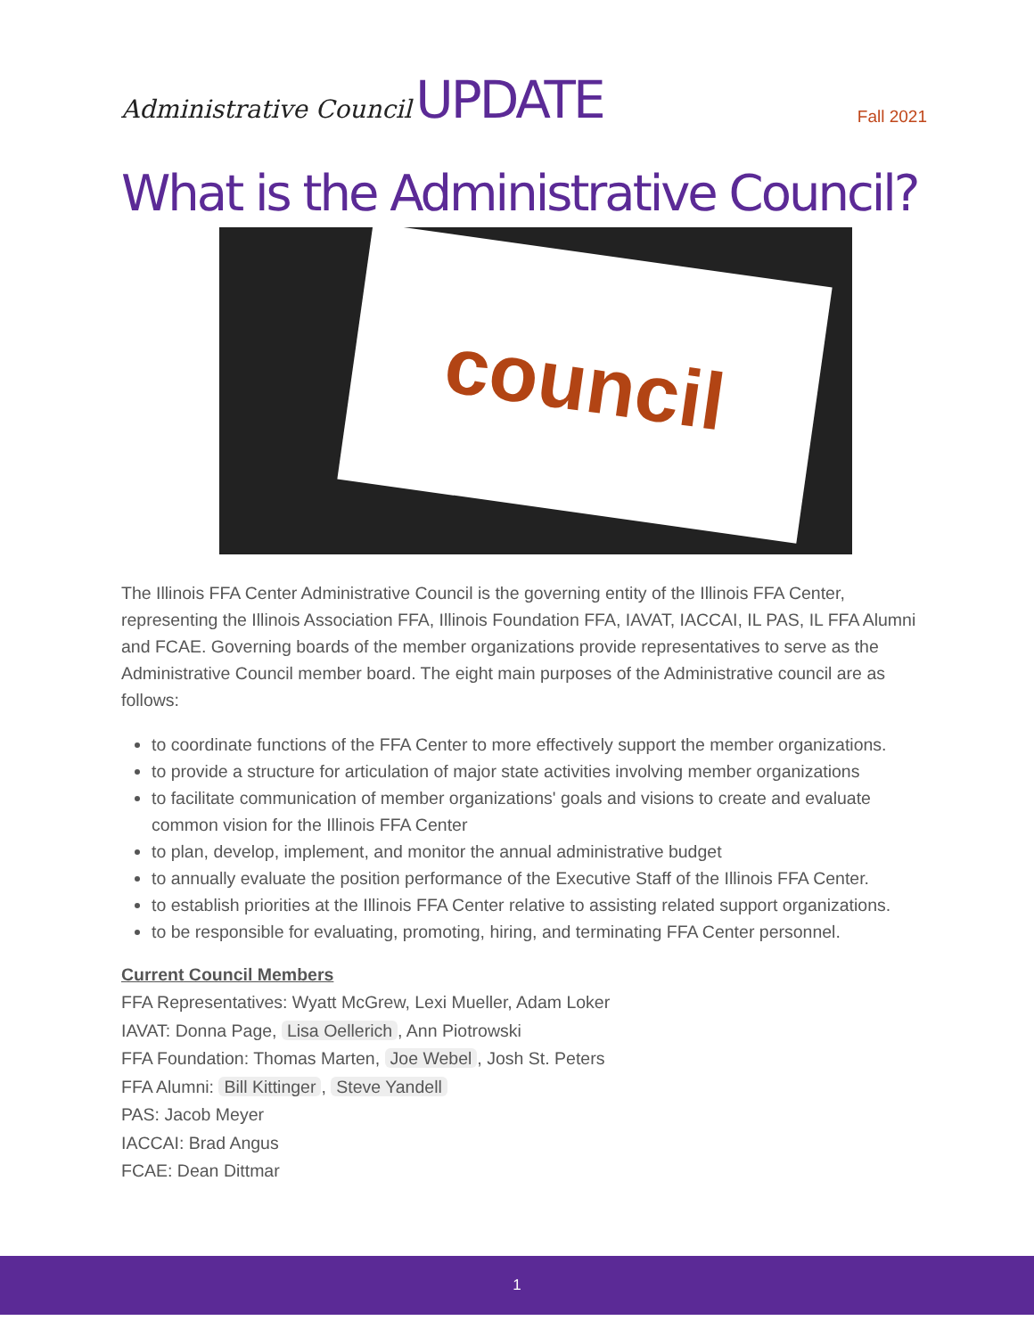Administrative Council UPDATE
Fall 2021
What is the Administrative Council?
council
The Illinois FFA Center Administrative Council is the governing entity of the Illinois FFA Center, representing the Illinois Association FFA, Illinois Foundation FFA, IAVAT, IACCAI, IL PAS, IL FFA Alumni and FCAE. Governing boards of the member organizations provide representatives to serve as the Administrative Council member board. The eight main purposes of the Administrative council are as follows:
to coordinate functions of the FFA Center to more effectively support the member organizations.
to provide a structure for articulation of major state activities involving member organizations
to facilitate communication of member organizations' goals and visions to create and evaluate common vision for the Illinois FFA Center
to plan, develop, implement, and monitor the annual administrative budget
to annually evaluate the position performance of the Executive Staff of the Illinois FFA Center.
to establish priorities at the Illinois FFA Center relative to assisting related support organizations.
to be responsible for evaluating, promoting, hiring, and terminating FFA Center personnel.
Current Council Members
FFA Representatives: Wyatt McGrew, Lexi Mueller, Adam Loker
IAVAT: Donna Page, Lisa Oellerich, Ann Piotrowski
FFA Foundation: Thomas Marten, Joe Webel, Josh St. Peters
FFA Alumni: Bill Kittinger, Steve Yandell
PAS: Jacob Meyer
IACCAI: Brad Angus
FCAE: Dean Dittmar
1